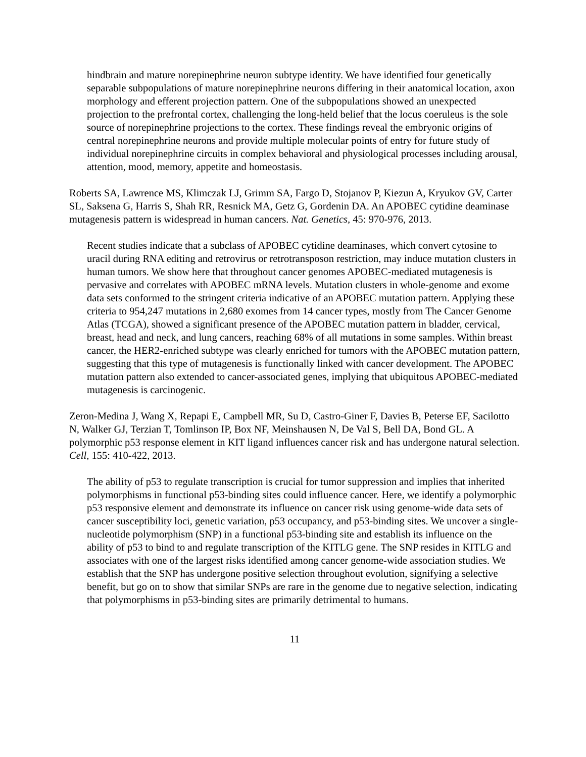hindbrain and mature norepinephrine neuron subtype identity. We have identified four genetically separable subpopulations of mature norepinephrine neurons differing in their anatomical location, axon morphology and efferent projection pattern. One of the subpopulations showed an unexpected projection to the prefrontal cortex, challenging the long-held belief that the locus coeruleus is the sole source of norepinephrine projections to the cortex. These findings reveal the embryonic origins of central norepinephrine neurons and provide multiple molecular points of entry for future study of individual norepinephrine circuits in complex behavioral and physiological processes including arousal, attention, mood, memory, appetite and homeostasis.
Roberts SA, Lawrence MS, Klimczak LJ, Grimm SA, Fargo D, Stojanov P, Kiezun A, Kryukov GV, Carter SL, Saksena G, Harris S, Shah RR, Resnick MA, Getz G, Gordenin DA. An APOBEC cytidine deaminase mutagenesis pattern is widespread in human cancers. Nat. Genetics, 45: 970-976, 2013.
Recent studies indicate that a subclass of APOBEC cytidine deaminases, which convert cytosine to uracil during RNA editing and retrovirus or retrotransposon restriction, may induce mutation clusters in human tumors. We show here that throughout cancer genomes APOBEC-mediated mutagenesis is pervasive and correlates with APOBEC mRNA levels. Mutation clusters in whole-genome and exome data sets conformed to the stringent criteria indicative of an APOBEC mutation pattern. Applying these criteria to 954,247 mutations in 2,680 exomes from 14 cancer types, mostly from The Cancer Genome Atlas (TCGA), showed a significant presence of the APOBEC mutation pattern in bladder, cervical, breast, head and neck, and lung cancers, reaching 68% of all mutations in some samples. Within breast cancer, the HER2-enriched subtype was clearly enriched for tumors with the APOBEC mutation pattern, suggesting that this type of mutagenesis is functionally linked with cancer development. The APOBEC mutation pattern also extended to cancer-associated genes, implying that ubiquitous APOBEC-mediated mutagenesis is carcinogenic.
Zeron-Medina J, Wang X, Repapi E, Campbell MR, Su D, Castro-Giner F, Davies B, Peterse EF, Sacilotto N, Walker GJ, Terzian T, Tomlinson IP, Box NF, Meinshausen N, De Val S, Bell DA, Bond GL. A polymorphic p53 response element in KIT ligand influences cancer risk and has undergone natural selection. Cell, 155: 410-422, 2013.
The ability of p53 to regulate transcription is crucial for tumor suppression and implies that inherited polymorphisms in functional p53-binding sites could influence cancer. Here, we identify a polymorphic p53 responsive element and demonstrate its influence on cancer risk using genome-wide data sets of cancer susceptibility loci, genetic variation, p53 occupancy, and p53-binding sites. We uncover a single-nucleotide polymorphism (SNP) in a functional p53-binding site and establish its influence on the ability of p53 to bind to and regulate transcription of the KITLG gene. The SNP resides in KITLG and associates with one of the largest risks identified among cancer genome-wide association studies. We establish that the SNP has undergone positive selection throughout evolution, signifying a selective benefit, but go on to show that similar SNPs are rare in the genome due to negative selection, indicating that polymorphisms in p53-binding sites are primarily detrimental to humans.
11